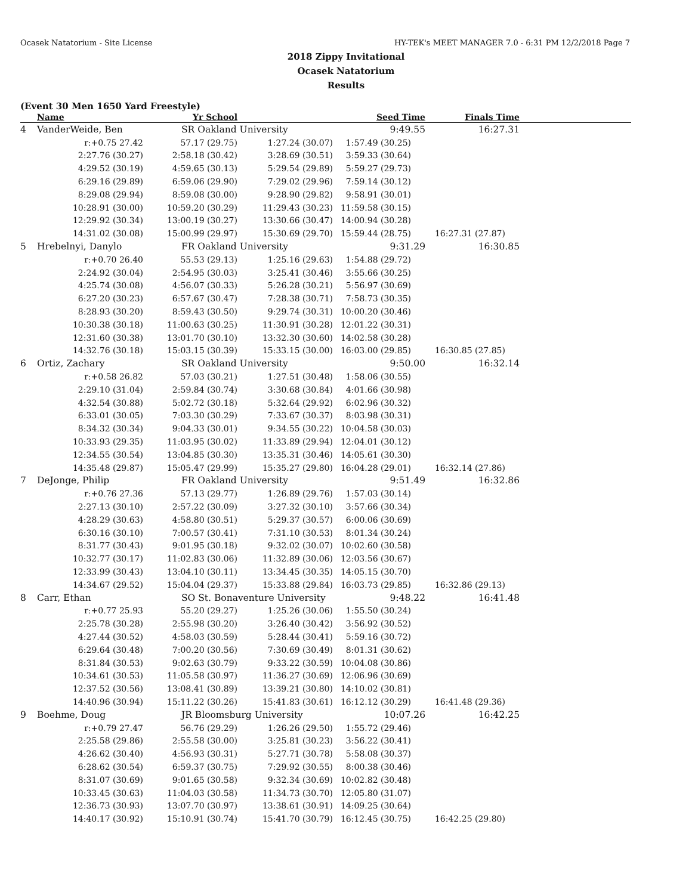Ocasek Natatorium - Site License HY-TEK's MEET MANAGER 7.0 - 6:31 PM 12/2/2018 Page 7
2018 Zippy Invitational
Ocasek Natatorium
Results
(Event 30 Men 1650 Yard Freestyle)
| | Name | Yr School | | Seed Time | Finals Time | |
| --- | --- | --- | --- | --- | --- | --- |
| 4 | VanderWeide, Ben | SR Oakland University | | 9:49.55 | 16:27.31 | |
| | r:+0.75 27.42 | 57.17 (29.75) | 1:27.24 (30.07) | 1:57.49 (30.25) | | |
| | 2:27.76 (30.27) | 2:58.18 (30.42) | 3:28.69 (30.51) | 3:59.33 (30.64) | | |
| | 4:29.52 (30.19) | 4:59.65 (30.13) | 5:29.54 (29.89) | 5:59.27 (29.73) | | |
| | 6:29.16 (29.89) | 6:59.06 (29.90) | 7:29.02 (29.96) | 7:59.14 (30.12) | | |
| | 8:29.08 (29.94) | 8:59.08 (30.00) | 9:28.90 (29.82) | 9:58.91 (30.01) | | |
| | 10:28.91 (30.00) | 10:59.20 (30.29) | 11:29.43 (30.23) | 11:59.58 (30.15) | | |
| | 12:29.92 (30.34) | 13:00.19 (30.27) | 13:30.66 (30.47) | 14:00.94 (30.28) | | |
| | 14:31.02 (30.08) | 15:00.99 (29.97) | 15:30.69 (29.70) | 15:59.44 (28.75) | 16:27.31 (27.87) | |
| 5 | Hrebelnyi, Danylo | FR Oakland University | | 9:31.29 | 16:30.85 | |
| | r:+0.70 26.40 | 55.53 (29.13) | 1:25.16 (29.63) | 1:54.88 (29.72) | | |
| | 2:24.92 (30.04) | 2:54.95 (30.03) | 3:25.41 (30.46) | 3:55.66 (30.25) | | |
| | 4:25.74 (30.08) | 4:56.07 (30.33) | 5:26.28 (30.21) | 5:56.97 (30.69) | | |
| | 6:27.20 (30.23) | 6:57.67 (30.47) | 7:28.38 (30.71) | 7:58.73 (30.35) | | |
| | 8:28.93 (30.20) | 8:59.43 (30.50) | 9:29.74 (30.31) | 10:00.20 (30.46) | | |
| | 10:30.38 (30.18) | 11:00.63 (30.25) | 11:30.91 (30.28) | 12:01.22 (30.31) | | |
| | 12:31.60 (30.38) | 13:01.70 (30.10) | 13:32.30 (30.60) | 14:02.58 (30.28) | | |
| | 14:32.76 (30.18) | 15:03.15 (30.39) | 15:33.15 (30.00) | 16:03.00 (29.85) | 16:30.85 (27.85) | |
| 6 | Ortiz, Zachary | SR Oakland University | | 9:50.00 | 16:32.14 | |
| | r:+0.58 26.82 | 57.03 (30.21) | 1:27.51 (30.48) | 1:58.06 (30.55) | | |
| | 2:29.10 (31.04) | 2:59.84 (30.74) | 3:30.68 (30.84) | 4:01.66 (30.98) | | |
| | 4:32.54 (30.88) | 5:02.72 (30.18) | 5:32.64 (29.92) | 6:02.96 (30.32) | | |
| | 6:33.01 (30.05) | 7:03.30 (30.29) | 7:33.67 (30.37) | 8:03.98 (30.31) | | |
| | 8:34.32 (30.34) | 9:04.33 (30.01) | 9:34.55 (30.22) | 10:04.58 (30.03) | | |
| | 10:33.93 (29.35) | 11:03.95 (30.02) | 11:33.89 (29.94) | 12:04.01 (30.12) | | |
| | 12:34.55 (30.54) | 13:04.85 (30.30) | 13:35.31 (30.46) | 14:05.61 (30.30) | | |
| | 14:35.48 (29.87) | 15:05.47 (29.99) | 15:35.27 (29.80) | 16:04.28 (29.01) | 16:32.14 (27.86) | |
| 7 | DeJonge, Philip | FR Oakland University | | 9:51.49 | 16:32.86 | |
| | r:+0.76 27.36 | 57.13 (29.77) | 1:26.89 (29.76) | 1:57.03 (30.14) | | |
| | 2:27.13 (30.10) | 2:57.22 (30.09) | 3:27.32 (30.10) | 3:57.66 (30.34) | | |
| | 4:28.29 (30.63) | 4:58.80 (30.51) | 5:29.37 (30.57) | 6:00.06 (30.69) | | |
| | 6:30.16 (30.10) | 7:00.57 (30.41) | 7:31.10 (30.53) | 8:01.34 (30.24) | | |
| | 8:31.77 (30.43) | 9:01.95 (30.18) | 9:32.02 (30.07) | 10:02.60 (30.58) | | |
| | 10:32.77 (30.17) | 11:02.83 (30.06) | 11:32.89 (30.06) | 12:03.56 (30.67) | | |
| | 12:33.99 (30.43) | 13:04.10 (30.11) | 13:34.45 (30.35) | 14:05.15 (30.70) | | |
| | 14:34.67 (29.52) | 15:04.04 (29.37) | 15:33.88 (29.84) | 16:03.73 (29.85) | 16:32.86 (29.13) | |
| 8 | Carr, Ethan | SO St. Bonaventure University | | 9:48.22 | 16:41.48 | |
| | r:+0.77 25.93 | 55.20 (29.27) | 1:25.26 (30.06) | 1:55.50 (30.24) | | |
| | 2:25.78 (30.28) | 2:55.98 (30.20) | 3:26.40 (30.42) | 3:56.92 (30.52) | | |
| | 4:27.44 (30.52) | 4:58.03 (30.59) | 5:28.44 (30.41) | 5:59.16 (30.72) | | |
| | 6:29.64 (30.48) | 7:00.20 (30.56) | 7:30.69 (30.49) | 8:01.31 (30.62) | | |
| | 8:31.84 (30.53) | 9:02.63 (30.79) | 9:33.22 (30.59) | 10:04.08 (30.86) | | |
| | 10:34.61 (30.53) | 11:05.58 (30.97) | 11:36.27 (30.69) | 12:06.96 (30.69) | | |
| | 12:37.52 (30.56) | 13:08.41 (30.89) | 13:39.21 (30.80) | 14:10.02 (30.81) | | |
| | 14:40.96 (30.94) | 15:11.22 (30.26) | 15:41.83 (30.61) | 16:12.12 (30.29) | 16:41.48 (29.36) | |
| 9 | Boehme, Doug | JR Bloomsburg University | | 10:07.26 | 16:42.25 | |
| | r:+0.79 27.47 | 56.76 (29.29) | 1:26.26 (29.50) | 1:55.72 (29.46) | | |
| | 2:25.58 (29.86) | 2:55.58 (30.00) | 3:25.81 (30.23) | 3:56.22 (30.41) | | |
| | 4:26.62 (30.40) | 4:56.93 (30.31) | 5:27.71 (30.78) | 5:58.08 (30.37) | | |
| | 6:28.62 (30.54) | 6:59.37 (30.75) | 7:29.92 (30.55) | 8:00.38 (30.46) | | |
| | 8:31.07 (30.69) | 9:01.65 (30.58) | 9:32.34 (30.69) | 10:02.82 (30.48) | | |
| | 10:33.45 (30.63) | 11:04.03 (30.58) | 11:34.73 (30.70) | 12:05.80 (31.07) | | |
| | 12:36.73 (30.93) | 13:07.70 (30.97) | 13:38.61 (30.91) | 14:09.25 (30.64) | | |
| | 14:40.17 (30.92) | 15:10.91 (30.74) | 15:41.70 (30.79) | 16:12.45 (30.75) | 16:42.25 (29.80) | |